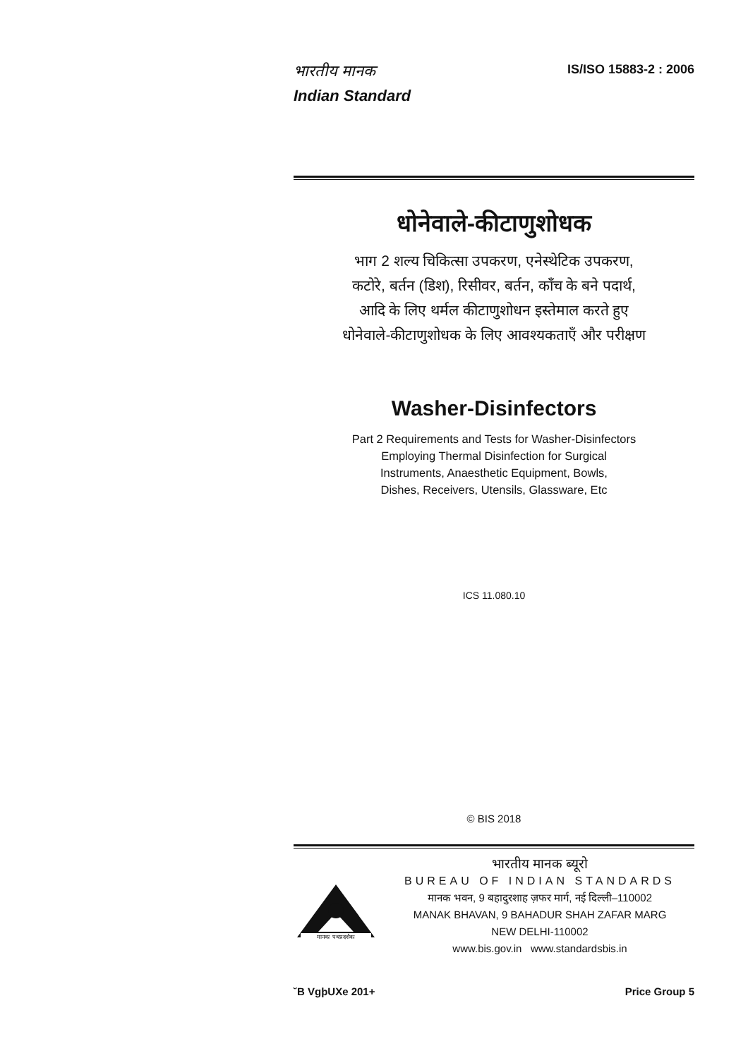भारतीय मानक
Indian Standard
IS/ISO 15883-2 : 2006
धोनेवाले-कीटाणुशोधक
भाग 2 शल्य चिकित्सा उपकरण, एनेस्थेटिक उपकरण,
कटोरे, बर्तन (डिश), रिसीवर, बर्तन, काँच के बने पदार्थ,
आदि के लिए थर्मल कीटाणुशोधन इस्तेमाल करते हुए
धोनेवाले-कीटाणुशोधक के लिए आवश्यकताएँ और परीक्षण
Washer-Disinfectors
Part 2 Requirements and Tests for Washer-Disinfectors
Employing Thermal Disinfection for Surgical
Instruments, Anaesthetic Equipment, Bowls,
Dishes, Receivers, Utensils, Glassware, Etc
ICS 11.080.10
© BIS 2018
मानकः पथप्रदर्शकः
भारतीय मानक ब्यूरो
BUREAU OF INDIAN STANDARDS
मानक भवन, 9 बहादुरशाह ज़फर मार्ग, नई दिल्ली–110002
MANAK BHAVAN, 9 BAHADUR SHAH ZAFAR MARG
NEW DELHI-110002
www.bis.gov.in www.standardsbis.in
˘B VgþUXe 201+ Price Group 5